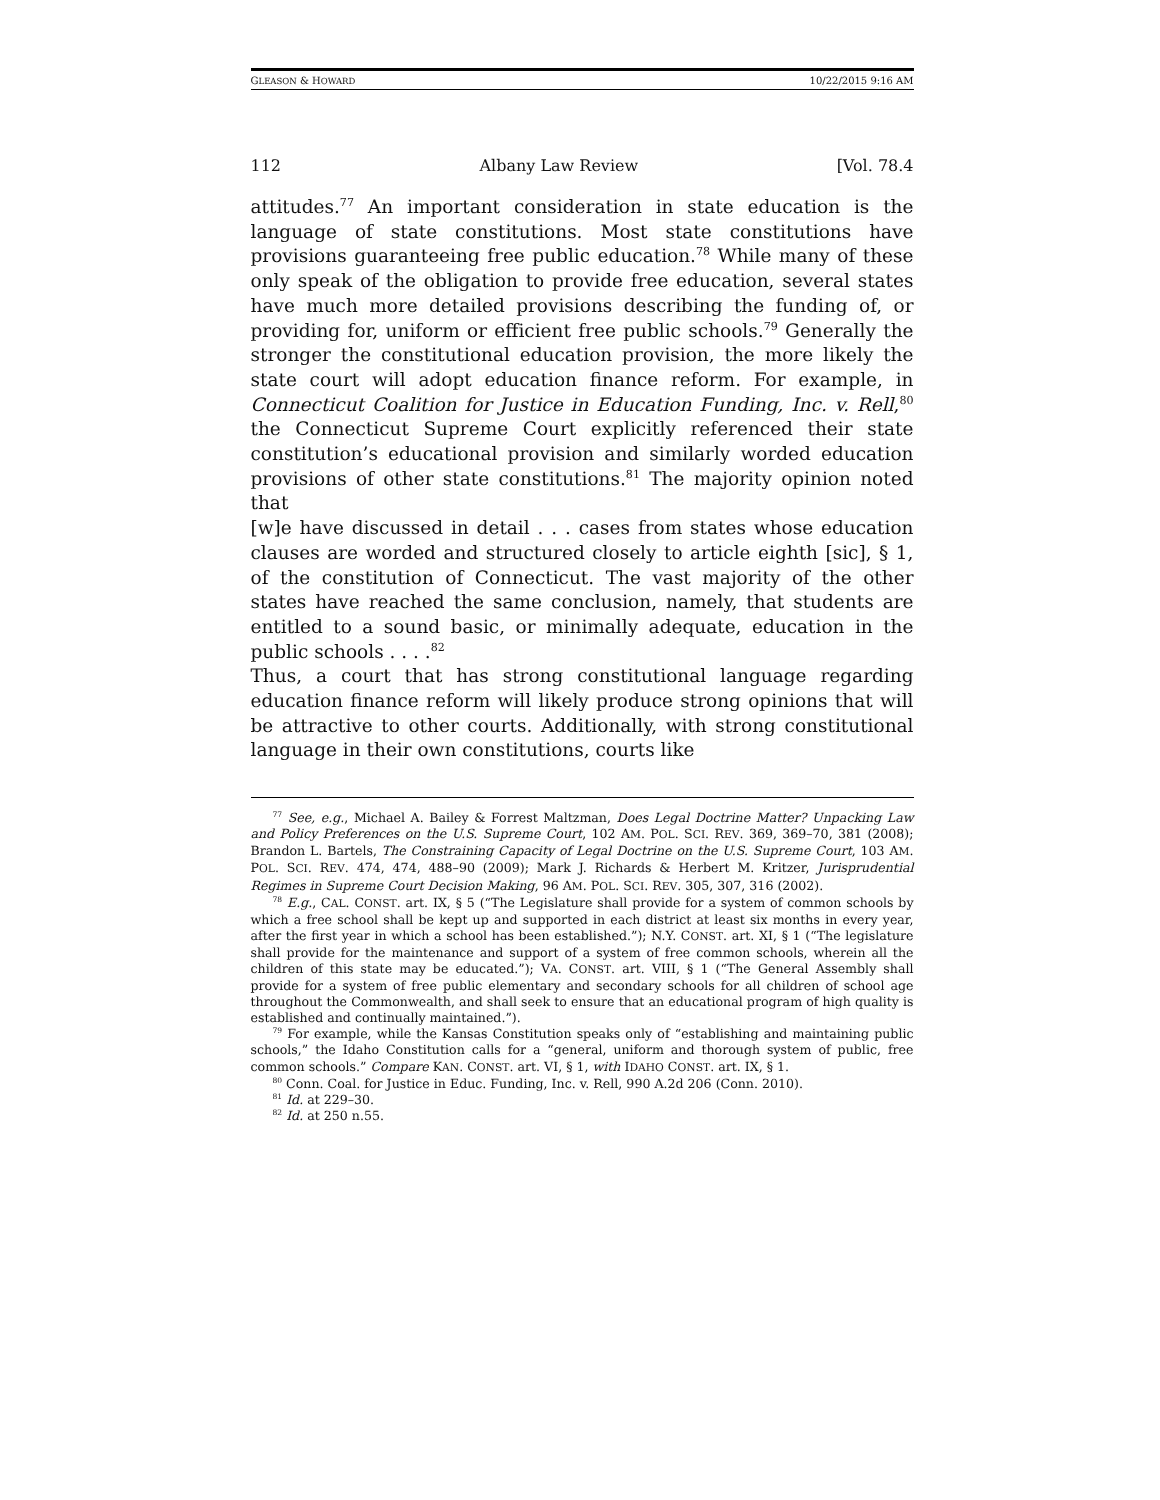GLEASON & HOWARD 10/22/2015 9:16 AM
112 Albany Law Review [Vol. 78.4
attitudes.<sup>77</sup> An important consideration in state education is the language of state constitutions. Most state constitutions have provisions guaranteeing free public education.<sup>78</sup> While many of these only speak of the obligation to provide free education, several states have much more detailed provisions describing the funding of, or providing for, uniform or efficient free public schools.<sup>79</sup> Generally the stronger the constitutional education provision, the more likely the state court will adopt education finance reform. For example, in Connecticut Coalition for Justice in Education Funding, Inc. v. Rell,<sup>80</sup> the Connecticut Supreme Court explicitly referenced their state constitution’s educational provision and similarly worded education provisions of other state constitutions.<sup>81</sup> The majority opinion noted that
[w]e have discussed in detail . . . cases from states whose education clauses are worded and structured closely to article eighth [sic], § 1, of the constitution of Connecticut. The vast majority of the other states have reached the same conclusion, namely, that students are entitled to a sound basic, or minimally adequate, education in the public schools . . . .<sup>82</sup>
Thus, a court that has strong constitutional language regarding education finance reform will likely produce strong opinions that will be attractive to other courts. Additionally, with strong constitutional language in their own constitutions, courts like
<sup>77</sup> See, e.g., Michael A. Bailey & Forrest Maltzman, Does Legal Doctrine Matter? Unpacking Law and Policy Preferences on the U.S. Supreme Court, 102 AM. POL. SCI. REV. 369, 369–70, 381 (2008); Brandon L. Bartels, The Constraining Capacity of Legal Doctrine on the U.S. Supreme Court, 103 AM. POL. SCI. REV. 474, 474, 488–90 (2009); Mark J. Richards & Herbert M. Kritzer, Jurisprudential Regimes in Supreme Court Decision Making, 96 AM. POL. SCI. REV. 305, 307, 316 (2002).
<sup>78</sup> E.g., CAL. CONST. art. IX, § 5 (“The Legislature shall provide for a system of common schools by which a free school shall be kept up and supported in each district at least six months in every year, after the first year in which a school has been established.”); N.Y. CONST. art. XI, § 1 (“The legislature shall provide for the maintenance and support of a system of free common schools, wherein all the children of this state may be educated.”); VA. CONST. art. VIII, § 1 (“The General Assembly shall provide for a system of free public elementary and secondary schools for all children of school age throughout the Commonwealth, and shall seek to ensure that an educational program of high quality is established and continually maintained.”).
<sup>79</sup> For example, while the Kansas Constitution speaks only of “establishing and maintaining public schools,” the Idaho Constitution calls for a “general, uniform and thorough system of public, free common schools.” Compare KAN. CONST. art. VI, § 1, with IDAHO CONST. art. IX, § 1.
<sup>80</sup> Conn. Coal. for Justice in Educ. Funding, Inc. v. Rell, 990 A.2d 206 (Conn. 2010).
<sup>81</sup> Id. at 229–30.
<sup>82</sup> Id. at 250 n.55.